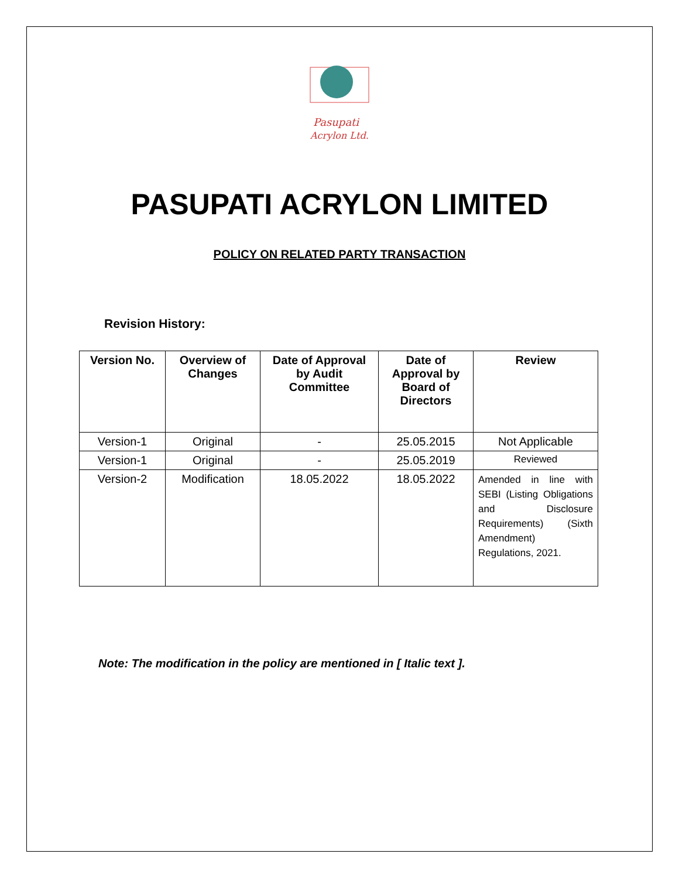Pasupati
Acrylon Ltd.
PASUPATI ACRYLON LIMITED
POLICY ON RELATED PARTY TRANSACTION
Revision History:
| Version No. | Overview of Changes | Date of Approval by Audit Committee | Date of Approval by Board of Directors | Review |
| --- | --- | --- | --- | --- |
| Version-1 | Original | - | 25.05.2015 | Not Applicable |
| Version-1 | Original | - | 25.05.2019 | Reviewed |
| Version-2 | Modification | 18.05.2022 | 18.05.2022 | Amended in line with SEBI (Listing Obligations and Disclosure Requirements) (Sixth Amendment) Regulations, 2021. |
Note: The modification in the policy are mentioned in [ Italic text ].